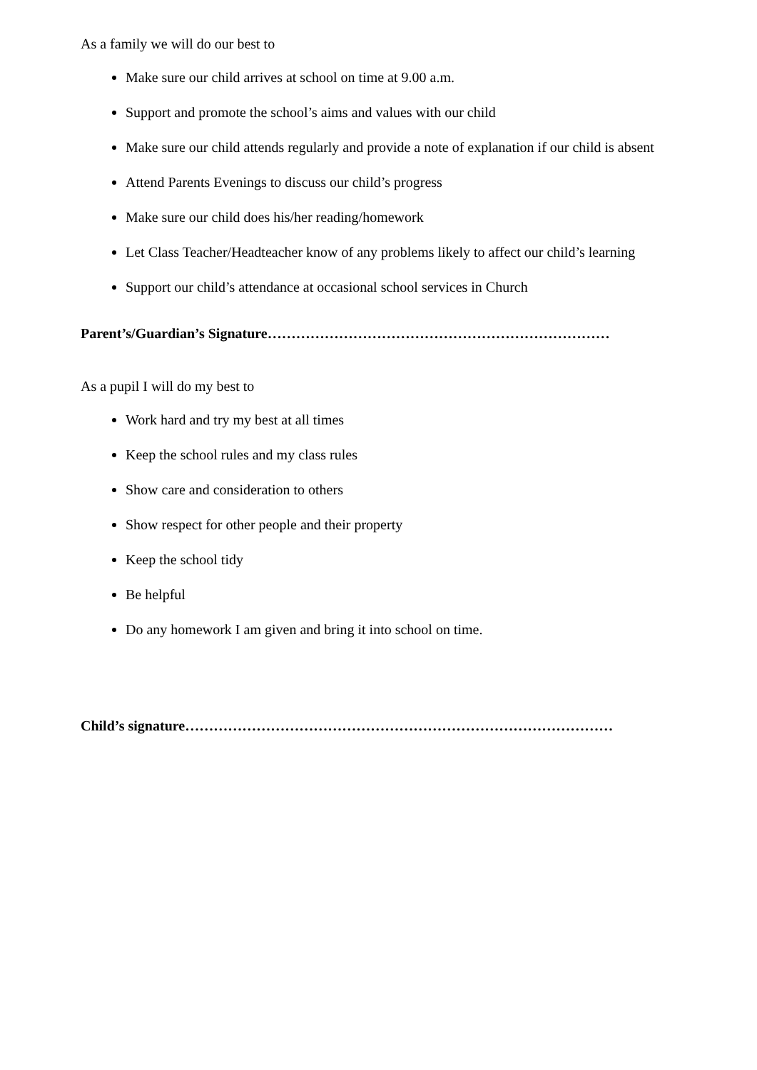As a family we will do our best to
Make sure our child arrives at school on time at 9.00 a.m.
Support and promote the school’s aims and values with our child
Make sure our child attends regularly and provide a note of explanation if our child is absent
Attend Parents Evenings to discuss our child’s progress
Make sure our child does his/her reading/homework
Let Class Teacher/Headteacher know of any problems likely to affect our child’s learning
Support our child’s attendance at occasional school services in Church
Parent’s/Guardian’s Signature………………………………………………………………
As a pupil I will do my best to
Work hard and try my best at all times
Keep the school rules and my class rules
Show care and consideration to others
Show respect for other people and their property
Keep the school tidy
Be helpful
Do any homework I am given and bring it into school on time.
Child’s signature………………………………………………………………………………